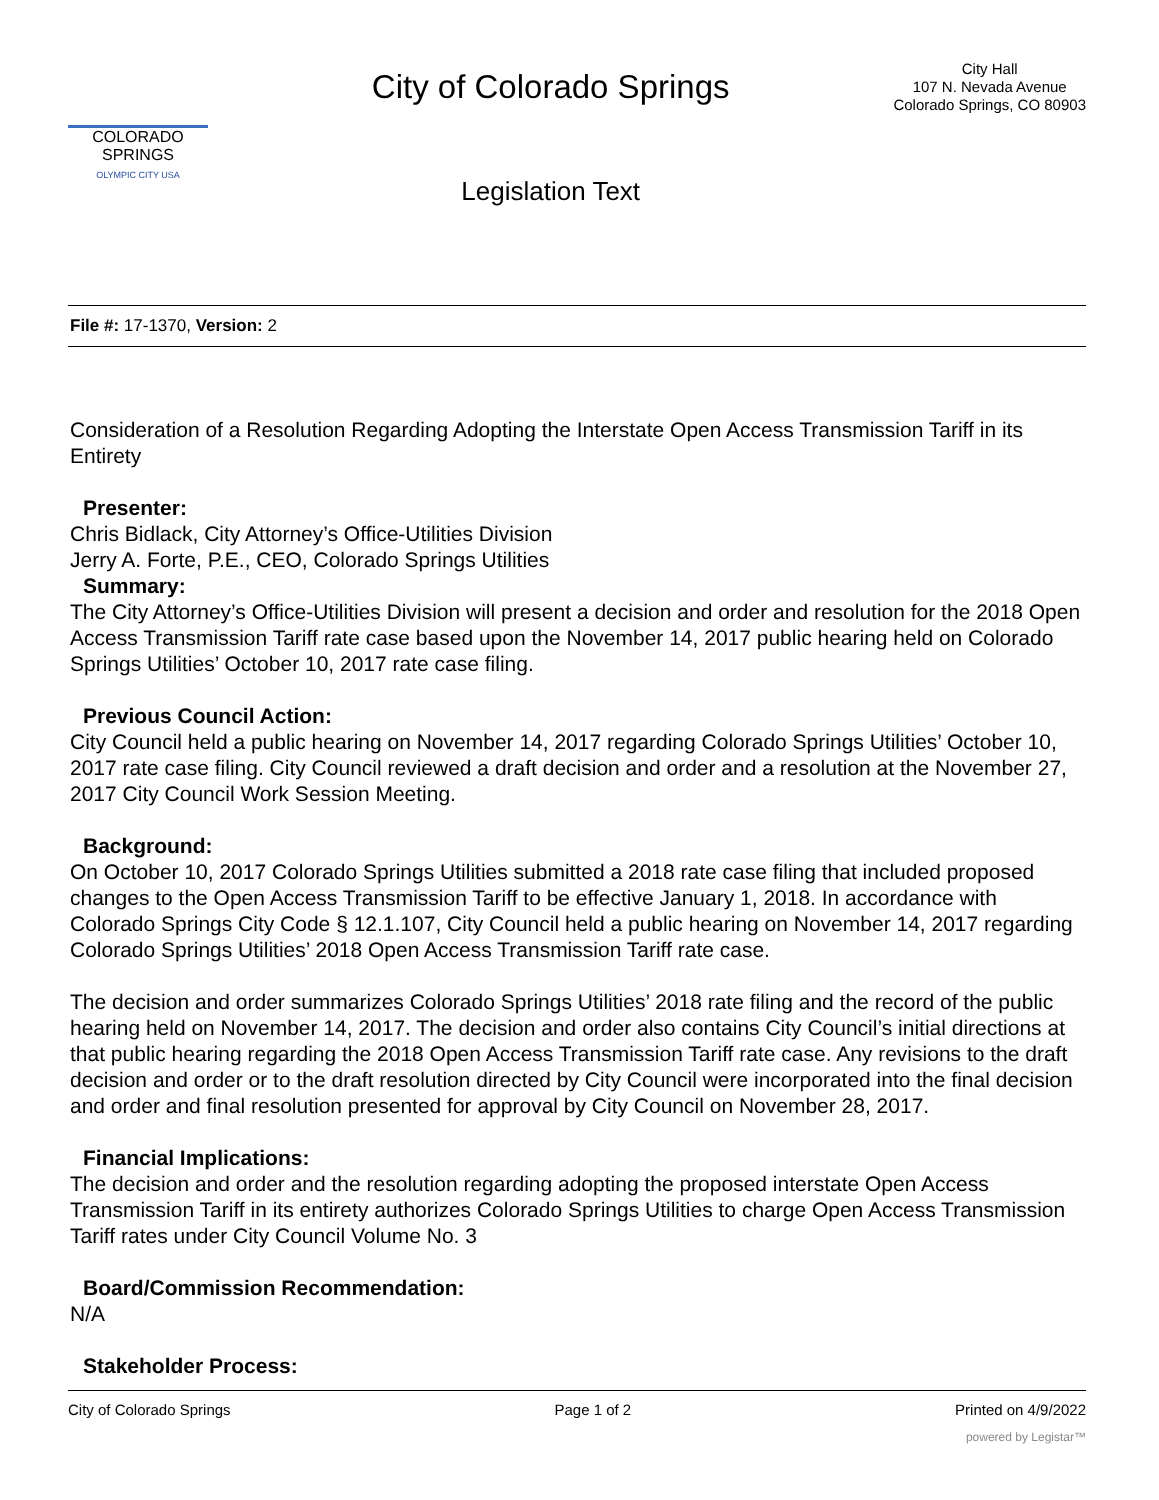COLORADO
SPRINGS
OLYMPIC CITY USA
City of Colorado Springs
Legislation Text
City Hall
107 N. Nevada Avenue
Colorado Springs, CO 80903
File #: 17-1370, Version: 2
Consideration of a Resolution Regarding Adopting the Interstate Open Access Transmission Tariff in its Entirety
Presenter:
Chris Bidlack, City Attorney’s Office-Utilities Division
Jerry A. Forte, P.E., CEO, Colorado Springs Utilities
Summary:
The City Attorney’s Office-Utilities Division will present a decision and order and resolution for the 2018 Open Access Transmission Tariff rate case based upon the November 14, 2017 public hearing held on Colorado Springs Utilities’ October 10, 2017 rate case filing.
Previous Council Action:
City Council held a public hearing on November 14, 2017 regarding Colorado Springs Utilities’ October 10, 2017 rate case filing. City Council reviewed a draft decision and order and a resolution at the November 27, 2017 City Council Work Session Meeting.
Background:
On October 10, 2017 Colorado Springs Utilities submitted a 2018 rate case filing that included proposed changes to the Open Access Transmission Tariff to be effective January 1, 2018. In accordance with Colorado Springs City Code § 12.1.107, City Council held a public hearing on November 14, 2017 regarding Colorado Springs Utilities’ 2018 Open Access Transmission Tariff rate case.
The decision and order summarizes Colorado Springs Utilities’ 2018 rate filing and the record of the public hearing held on November 14, 2017. The decision and order also contains City Council’s initial directions at that public hearing regarding the 2018 Open Access Transmission Tariff rate case. Any revisions to the draft decision and order or to the draft resolution directed by City Council were incorporated into the final decision and order and final resolution presented for approval by City Council on November 28, 2017.
Financial Implications:
The decision and order and the resolution regarding adopting the proposed interstate Open Access Transmission Tariff in its entirety authorizes Colorado Springs Utilities to charge Open Access Transmission Tariff rates under City Council Volume No. 3
Board/Commission Recommendation:
N/A
Stakeholder Process:
City of Colorado Springs Page 1 of 2 Printed on 4/9/2022
powered by Legistar™